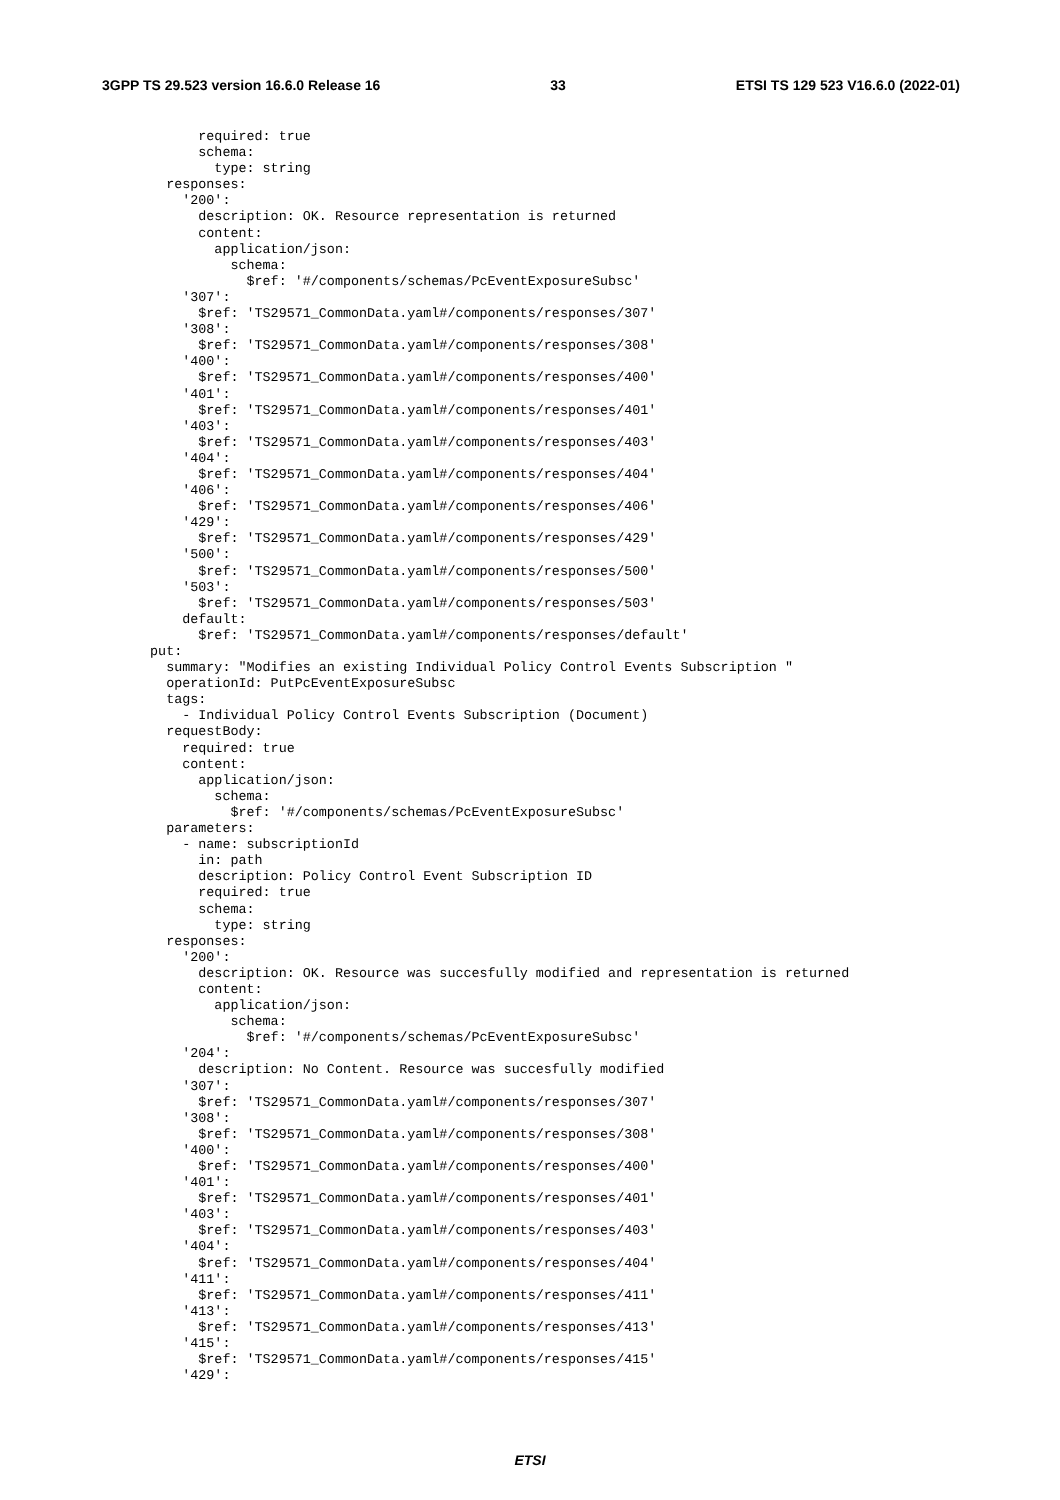3GPP TS 29.523 version 16.6.0 Release 16 33 ETSI TS 129 523 V16.6.0 (2022-01)
        required: true
        schema:
          type: string
    responses:
      '200':
        description: OK. Resource representation is returned
        content:
          application/json:
            schema:
              $ref: '#/components/schemas/PcEventExposureSubsc'
      '307':
        $ref: 'TS29571_CommonData.yaml#/components/responses/307'
      '308':
        $ref: 'TS29571_CommonData.yaml#/components/responses/308'
      '400':
        $ref: 'TS29571_CommonData.yaml#/components/responses/400'
      '401':
        $ref: 'TS29571_CommonData.yaml#/components/responses/401'
      '403':
        $ref: 'TS29571_CommonData.yaml#/components/responses/403'
      '404':
        $ref: 'TS29571_CommonData.yaml#/components/responses/404'
      '406':
        $ref: 'TS29571_CommonData.yaml#/components/responses/406'
      '429':
        $ref: 'TS29571_CommonData.yaml#/components/responses/429'
      '500':
        $ref: 'TS29571_CommonData.yaml#/components/responses/500'
      '503':
        $ref: 'TS29571_CommonData.yaml#/components/responses/503'
      default:
        $ref: 'TS29571_CommonData.yaml#/components/responses/default'
  put:
    summary: "Modifies an existing Individual Policy Control Events Subscription "
    operationId: PutPcEventExposureSubsc
    tags:
      - Individual Policy Control Events Subscription (Document)
    requestBody:
      required: true
      content:
        application/json:
          schema:
            $ref: '#/components/schemas/PcEventExposureSubsc'
    parameters:
      - name: subscriptionId
        in: path
        description: Policy Control Event Subscription ID
        required: true
        schema:
          type: string
    responses:
      '200':
        description: OK. Resource was succesfully modified and representation is returned
        content:
          application/json:
            schema:
              $ref: '#/components/schemas/PcEventExposureSubsc'
      '204':
        description: No Content. Resource was succesfully modified
      '307':
        $ref: 'TS29571_CommonData.yaml#/components/responses/307'
      '308':
        $ref: 'TS29571_CommonData.yaml#/components/responses/308'
      '400':
        $ref: 'TS29571_CommonData.yaml#/components/responses/400'
      '401':
        $ref: 'TS29571_CommonData.yaml#/components/responses/401'
      '403':
        $ref: 'TS29571_CommonData.yaml#/components/responses/403'
      '404':
        $ref: 'TS29571_CommonData.yaml#/components/responses/404'
      '411':
        $ref: 'TS29571_CommonData.yaml#/components/responses/411'
      '413':
        $ref: 'TS29571_CommonData.yaml#/components/responses/413'
      '415':
        $ref: 'TS29571_CommonData.yaml#/components/responses/415'
      '429':
ETSI